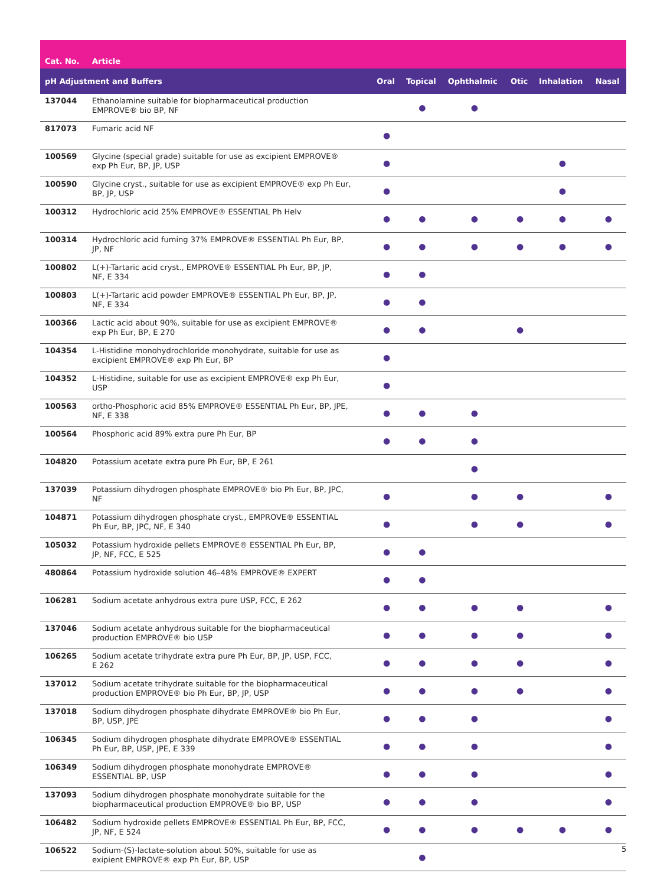| Cat. No. | Article | | | | | | |
| --- | --- | --- | --- | --- | --- | --- | --- |
| pH Adjustment and Buffers | | Oral | Topical | Ophthalmic | Otic | Inhalation | Nasal |
| 137044 | Ethanolamine suitable for biopharmaceutical production EMPROVE® bio BP, NF | | ● | ● | | | |
| 817073 | Fumaric acid NF | ● | | | | | |
| 100569 | Glycine (special grade) suitable for use as excipient EMPROVE® exp Ph Eur, BP, JP, USP | ● | | | | ● | |
| 100590 | Glycine cryst., suitable for use as excipient EMPROVE® exp Ph Eur, BP, JP, USP | ● | | | | ● | |
| 100312 | Hydrochloric acid 25% EMPROVE® ESSENTIAL Ph Helv | ● | ● | ● | ● | ● | ● |
| 100314 | Hydrochloric acid fuming 37% EMPROVE® ESSENTIAL Ph Eur, BP, JP, NF | ● | ● | ● | ● | ● | ● |
| 100802 | L(+)-Tartaric acid cryst., EMPROVE® ESSENTIAL Ph Eur, BP, JP, NF, E 334 | ● | ● | | | | |
| 100803 | L(+)-Tartaric acid powder EMPROVE® ESSENTIAL Ph Eur, BP, JP, NF, E 334 | ● | ● | | | | |
| 100366 | Lactic acid about 90%, suitable for use as excipient EMPROVE® exp Ph Eur, BP, E 270 | ● | ● | | ● | | |
| 104354 | L-Histidine monohydrochloride monohydrate, suitable for use as excipient EMPROVE® exp Ph Eur, BP | ● | | | | | |
| 104352 | L-Histidine, suitable for use as excipient EMPROVE® exp Ph Eur, USP | ● | | | | | |
| 100563 | ortho-Phosphoric acid 85% EMPROVE® ESSENTIAL Ph Eur, BP, JPE, NF, E 338 | ● | ● | ● | | | |
| 100564 | Phosphoric acid 89% extra pure Ph Eur, BP | ● | ● | ● | | | |
| 104820 | Potassium acetate extra pure Ph Eur, BP, E 261 | | | ● | | | |
| 137039 | Potassium dihydrogen phosphate EMPROVE® bio Ph Eur, BP, JPC, NF | ● | | ● | ● | | ● |
| 104871 | Potassium dihydrogen phosphate cryst., EMPROVE® ESSENTIAL Ph Eur, BP, JPC, NF, E 340 | ● | | ● | ● | | ● |
| 105032 | Potassium hydroxide pellets EMPROVE® ESSENTIAL Ph Eur, BP, JP, NF, FCC, E 525 | ● | ● | | | | |
| 480864 | Potassium hydroxide solution 46–48% EMPROVE® EXPERT | ● | ● | | | | |
| 106281 | Sodium acetate anhydrous extra pure USP, FCC, E 262 | ● | ● | ● | ● | | ● |
| 137046 | Sodium acetate anhydrous suitable for the biopharmaceutical production EMPROVE® bio USP | ● | ● | ● | ● | | ● |
| 106265 | Sodium acetate trihydrate extra pure Ph Eur, BP, JP, USP, FCC, E 262 | ● | ● | ● | ● | | ● |
| 137012 | Sodium acetate trihydrate suitable for the biopharmaceutical production EMPROVE® bio Ph Eur, BP, JP, USP | ● | ● | ● | ● | | ● |
| 137018 | Sodium dihydrogen phosphate dihydrate EMPROVE® bio Ph Eur, BP, USP, JPE | ● | ● | ● | | | ● |
| 106345 | Sodium dihydrogen phosphate dihydrate EMPROVE® ESSENTIAL Ph Eur, BP, USP, JPE, E 339 | ● | ● | ● | | | ● |
| 106349 | Sodium dihydrogen phosphate monohydrate EMPROVE® ESSENTIAL BP, USP | ● | ● | ● | | | ● |
| 137093 | Sodium dihydrogen phosphate monohydrate suitable for the biopharmaceutical production EMPROVE® bio BP, USP | ● | ● | ● | | | ● |
| 106482 | Sodium hydroxide pellets EMPROVE® ESSENTIAL Ph Eur, BP, FCC, JP, NF, E 524 | ● | ● | ● | ● | ● | ● |
| 106522 | Sodium-(S)-lactate-solution about 50%, suitable for use as exipient EMPROVE® exp Ph Eur, BP, USP | | ● | | | | |
5